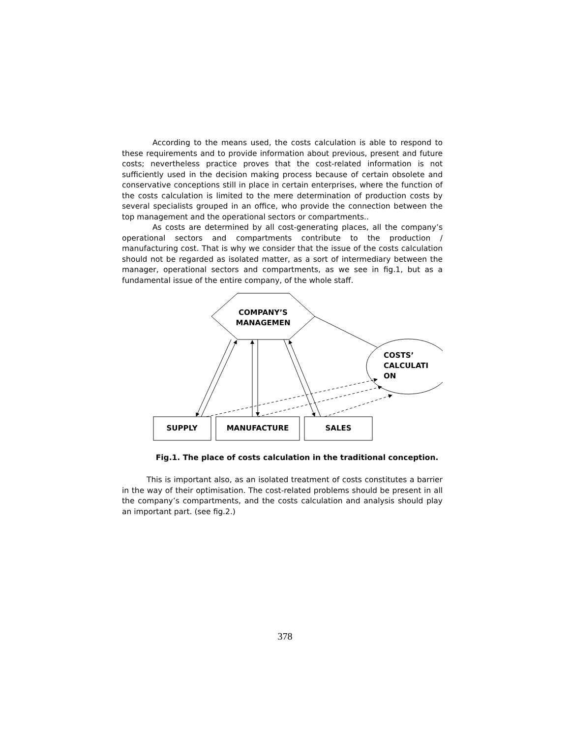According to the means used, the costs calculation is able to respond to these requirements and to provide information about previous, present and future costs; nevertheless practice proves that the cost-related information is not sufficiently used in the decision making process because of certain obsolete and conservative conceptions still in place in certain enterprises, where the function of the costs calculation is limited to the mere determination of production costs by several specialists grouped in an office, who provide the connection between the top management and the operational sectors or compartments..
As costs are determined by all cost-generating places, all the company’s operational sectors and compartments contribute to the production / manufacturing cost. That is why we consider that the issue of the costs calculation should not be regarded as isolated matter, as a sort of intermediary between the manager, operational sectors and compartments, as we see in fig.1, but as a fundamental issue of the entire company, of the whole staff.
COMPANY’S
MANAGEMEN
COSTS’
CALCULATI
ON
SUPPLY
MANUFACTURE
SALES
Fig.1. The place of costs calculation in the traditional conception.
This is important also, as an isolated treatment of costs constitutes a barrier in the way of their optimisation. The cost-related problems should be present in all the company’s compartments, and the costs calculation and analysis should play an important part. (see fig.2.)
378